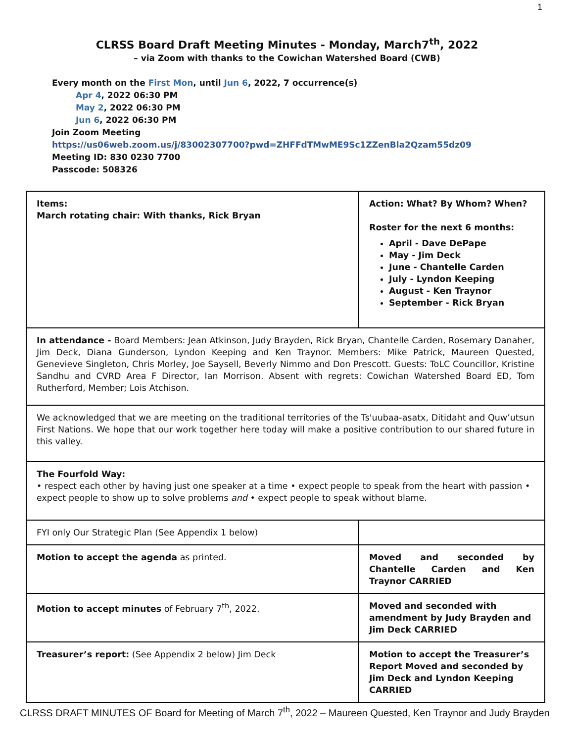1
CLRSS Board Draft Meeting Minutes - Monday, March7<sup>th</sup>, 2022
– via Zoom with thanks to the Cowichan Watershed Board (CWB)
Every month on the First Mon, until Jun 6, 2022, 7 occurrence(s)
Apr 4, 2022 06:30 PM
May 2, 2022 06:30 PM
Jun 6, 2022 06:30 PM
Join Zoom Meeting
https://us06web.zoom.us/j/83002307700?pwd=ZHFFdTMwME9Sc1ZZenBla2Qzam55dz09
Meeting ID: 830 0230 7700
Passcode: 508326
| Items: March rotating chair: With thanks, Rick Bryan | Action: What? By Whom? When? Roster for the next 6 months: April - Dave DePape May - Jim Deck June - Chantelle Carden July - Lyndon Keeping August - Ken Traynor September - Rick Bryan |
| In attendance - Board Members: Jean Atkinson, Judy Brayden, Rick Bryan, Chantelle Carden, Rosemary Danaher, Jim Deck, Diana Gunderson, Lyndon Keeping and Ken Traynor. Members: Mike Patrick, Maureen Quested, Genevieve Singleton, Chris Morley, Joe Saysell, Beverly Nimmo and Don Prescott. Guests: ToLC Councillor, Kristine Sandhu and CVRD Area F Director, Ian Morrison. Absent with regrets: Cowichan Watershed Board ED, Tom Rutherford, Member; Lois Atchison. | |
| We acknowledged that we are meeting on the traditional territories of the Ts'uubaa-asatx, Ditidaht and Quw’utsun First Nations. We hope that our work together here today will make a positive contribution to our shared future in this valley. | |
| The Fourfold Way: • respect each other by having just one speaker at a time • expect people to speak from the heart with passion • expect people to show up to solve problems and • expect people to speak without blame. | |
| FYI only Our Strategic Plan (See Appendix 1 below) | |
| Motion to accept the agenda as printed. | Moved and seconded by Chantelle Carden and Ken Traynor CARRIED |
| Motion to accept minutes of February 7<sup>th</sup>, 2022. | Moved and seconded with amendment by Judy Brayden and Jim Deck CARRIED |
| Treasurer’s report: (See Appendix 2 below) Jim Deck | Motion to accept the Treasurer’s Report Moved and seconded by Jim Deck and Lyndon Keeping CARRIED |
CLRSS DRAFT MINUTES OF Board for Meeting of March 7<sup>th</sup>, 2022 – Maureen Quested, Ken Traynor and Judy Brayden